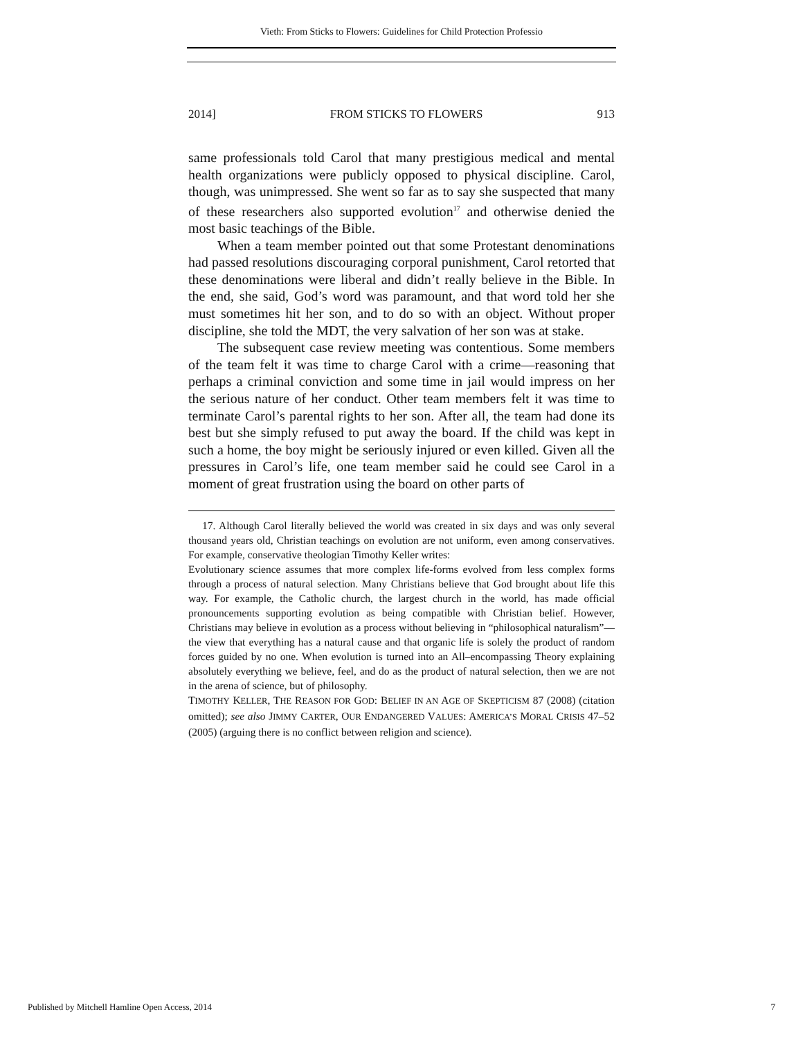Vieth: From Sticks to Flowers: Guidelines for Child Protection Professio
2014] FROM STICKS TO FLOWERS 913
same professionals told Carol that many prestigious medical and mental health organizations were publicly opposed to physical discipline. Carol, though, was unimpressed. She went so far as to say she suspected that many of these researchers also supported evolution<sup>17</sup> and otherwise denied the most basic teachings of the Bible.
When a team member pointed out that some Protestant denominations had passed resolutions discouraging corporal punishment, Carol retorted that these denominations were liberal and didn’t really believe in the Bible. In the end, she said, God’s word was paramount, and that word told her she must sometimes hit her son, and to do so with an object. Without proper discipline, she told the MDT, the very salvation of her son was at stake.
The subsequent case review meeting was contentious. Some members of the team felt it was time to charge Carol with a crime—reasoning that perhaps a criminal conviction and some time in jail would impress on her the serious nature of her conduct. Other team members felt it was time to terminate Carol’s parental rights to her son. After all, the team had done its best but she simply refused to put away the board. If the child was kept in such a home, the boy might be seriously injured or even killed. Given all the pressures in Carol’s life, one team member said he could see Carol in a moment of great frustration using the board on other parts of
17. Although Carol literally believed the world was created in six days and was only several thousand years old, Christian teachings on evolution are not uniform, even among conservatives. For example, conservative theologian Timothy Keller writes:
Evolutionary science assumes that more complex life-forms evolved from less complex forms through a process of natural selection. Many Christians believe that God brought about life this way. For example, the Catholic church, the largest church in the world, has made official pronouncements supporting evolution as being compatible with Christian belief. However, Christians may believe in evolution as a process without believing in “philosophical naturalism”—the view that everything has a natural cause and that organic life is solely the product of random forces guided by no one. When evolution is turned into an All–encompassing Theory explaining absolutely everything we believe, feel, and do as the product of natural selection, then we are not in the arena of science, but of philosophy.
TIMOTHY KELLER, THE REASON FOR GOD: BELIEF IN AN AGE OF SKEPTICISM 87 (2008) (citation omitted); see also JIMMY CARTER, OUR ENDANGERED VALUES: AMERICA’S MORAL CRISIS 47–52 (2005) (arguing there is no conflict between religion and science).
Published by Mitchell Hamline Open Access, 2014 7